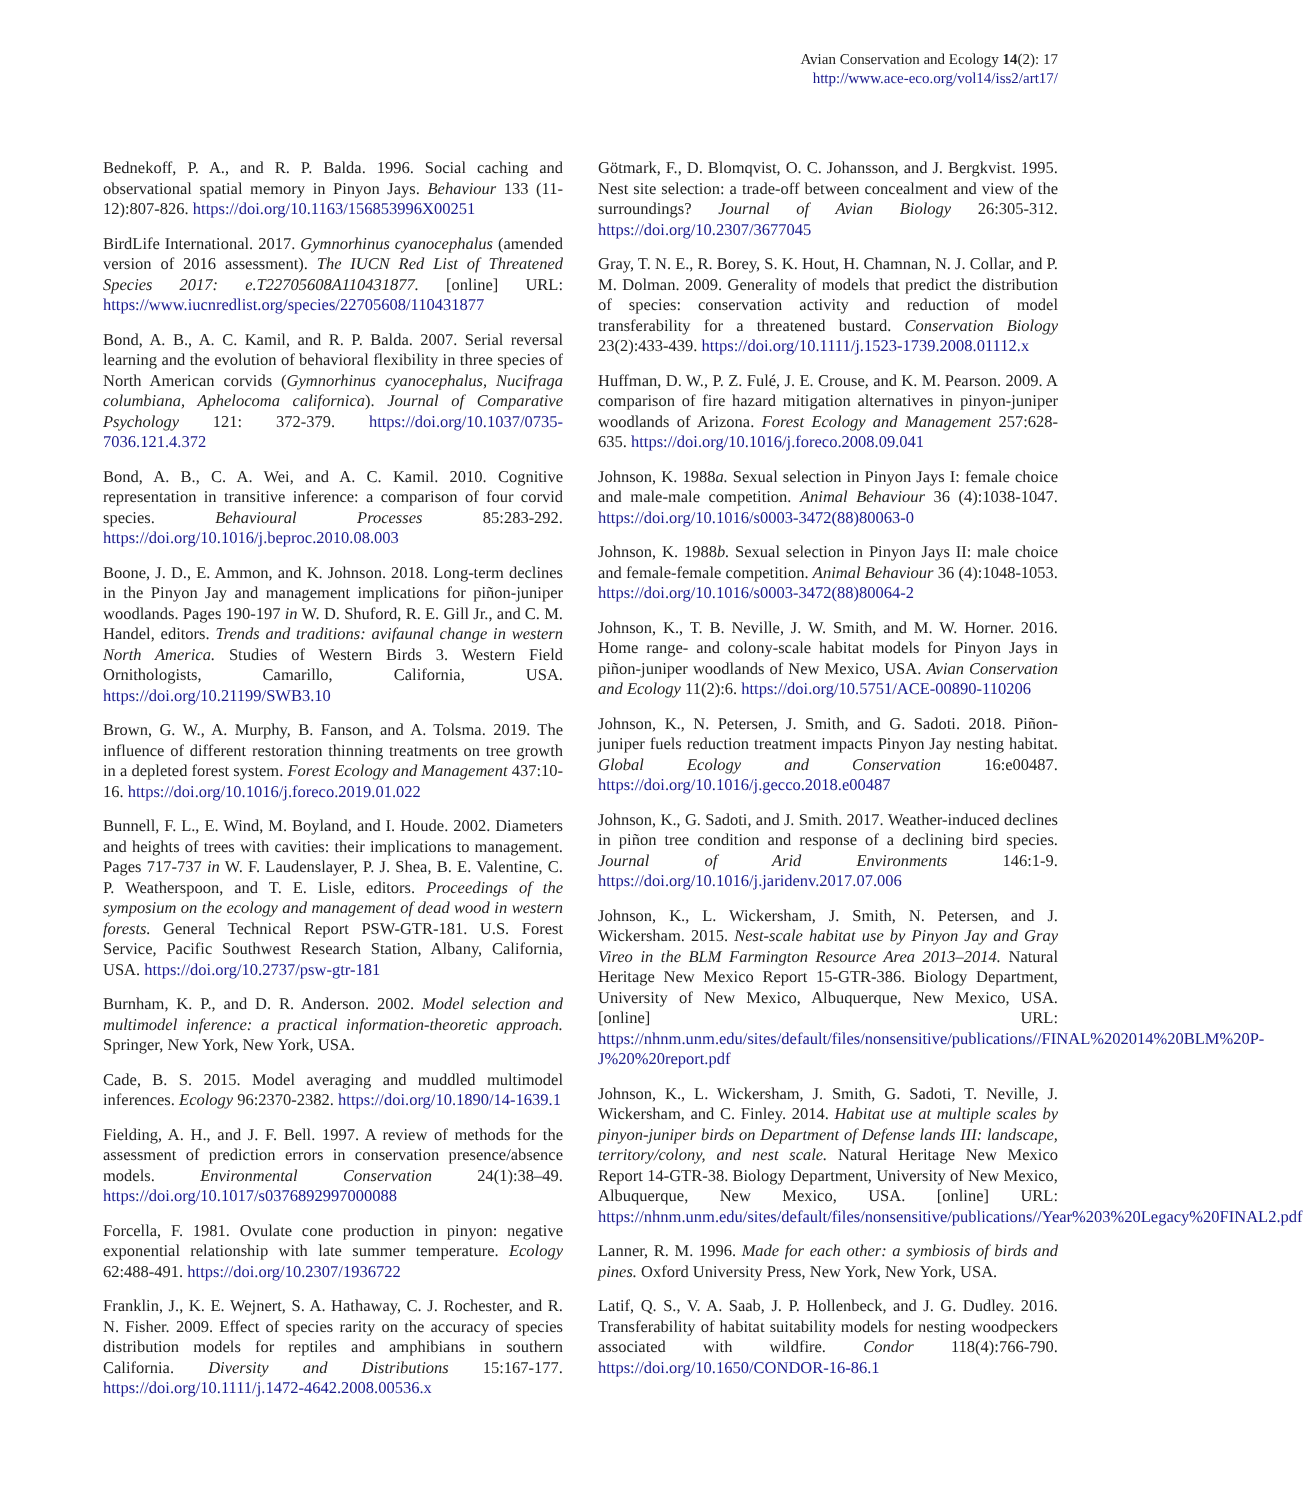Avian Conservation and Ecology 14(2): 17
http://www.ace-eco.org/vol14/iss2/art17/
Bednekoff, P. A., and R. P. Balda. 1996. Social caching and observational spatial memory in Pinyon Jays. Behaviour 133 (11-12):807-826. https://doi.org/10.1163/156853996X00251
BirdLife International. 2017. Gymnorhinus cyanocephalus (amended version of 2016 assessment). The IUCN Red List of Threatened Species 2017: e.T22705608A110431877. [online] URL: https://www.iucnredlist.org/species/22705608/110431877
Bond, A. B., A. C. Kamil, and R. P. Balda. 2007. Serial reversal learning and the evolution of behavioral flexibility in three species of North American corvids (Gymnorhinus cyanocephalus, Nucifraga columbiana, Aphelocoma californica). Journal of Comparative Psychology 121: 372-379. https://doi.org/10.1037/0735-7036.121.4.372
Bond, A. B., C. A. Wei, and A. C. Kamil. 2010. Cognitive representation in transitive inference: a comparison of four corvid species. Behavioural Processes 85:283-292. https://doi.org/10.1016/j.beproc.2010.08.003
Boone, J. D., E. Ammon, and K. Johnson. 2018. Long-term declines in the Pinyon Jay and management implications for piñon-juniper woodlands. Pages 190-197 in W. D. Shuford, R. E. Gill Jr., and C. M. Handel, editors. Trends and traditions: avifaunal change in western North America. Studies of Western Birds 3. Western Field Ornithologists, Camarillo, California, USA. https://doi.org/10.21199/SWB3.10
Brown, G. W., A. Murphy, B. Fanson, and A. Tolsma. 2019. The influence of different restoration thinning treatments on tree growth in a depleted forest system. Forest Ecology and Management 437:10-16. https://doi.org/10.1016/j.foreco.2019.01.022
Bunnell, F. L., E. Wind, M. Boyland, and I. Houde. 2002. Diameters and heights of trees with cavities: their implications to management. Pages 717-737 in W. F. Laudenslayer, P. J. Shea, B. E. Valentine, C. P. Weatherspoon, and T. E. Lisle, editors. Proceedings of the symposium on the ecology and management of dead wood in western forests. General Technical Report PSW-GTR-181. U.S. Forest Service, Pacific Southwest Research Station, Albany, California, USA. https://doi.org/10.2737/psw-gtr-181
Burnham, K. P., and D. R. Anderson. 2002. Model selection and multimodel inference: a practical information-theoretic approach. Springer, New York, New York, USA.
Cade, B. S. 2015. Model averaging and muddled multimodel inferences. Ecology 96:2370-2382. https://doi.org/10.1890/14-1639.1
Fielding, A. H., and J. F. Bell. 1997. A review of methods for the assessment of prediction errors in conservation presence/absence models. Environmental Conservation 24(1):38–49. https://doi.org/10.1017/s0376892997000088
Forcella, F. 1981. Ovulate cone production in pinyon: negative exponential relationship with late summer temperature. Ecology 62:488-491. https://doi.org/10.2307/1936722
Franklin, J., K. E. Wejnert, S. A. Hathaway, C. J. Rochester, and R. N. Fisher. 2009. Effect of species rarity on the accuracy of species distribution models for reptiles and amphibians in southern California. Diversity and Distributions 15:167-177. https://doi.org/10.1111/j.1472-4642.2008.00536.x
Götmark, F., D. Blomqvist, O. C. Johansson, and J. Bergkvist. 1995. Nest site selection: a trade-off between concealment and view of the surroundings? Journal of Avian Biology 26:305-312. https://doi.org/10.2307/3677045
Gray, T. N. E., R. Borey, S. K. Hout, H. Chamnan, N. J. Collar, and P. M. Dolman. 2009. Generality of models that predict the distribution of species: conservation activity and reduction of model transferability for a threatened bustard. Conservation Biology 23(2):433-439. https://doi.org/10.1111/j.1523-1739.2008.01112.x
Huffman, D. W., P. Z. Fulé, J. E. Crouse, and K. M. Pearson. 2009. A comparison of fire hazard mitigation alternatives in pinyon-juniper woodlands of Arizona. Forest Ecology and Management 257:628-635. https://doi.org/10.1016/j.foreco.2008.09.041
Johnson, K. 1988a. Sexual selection in Pinyon Jays I: female choice and male-male competition. Animal Behaviour 36 (4):1038-1047. https://doi.org/10.1016/s0003-3472(88)80063-0
Johnson, K. 1988b. Sexual selection in Pinyon Jays II: male choice and female-female competition. Animal Behaviour 36 (4):1048-1053. https://doi.org/10.1016/s0003-3472(88)80064-2
Johnson, K., T. B. Neville, J. W. Smith, and M. W. Horner. 2016. Home range- and colony-scale habitat models for Pinyon Jays in piñon-juniper woodlands of New Mexico, USA. Avian Conservation and Ecology 11(2):6. https://doi.org/10.5751/ACE-00890-110206
Johnson, K., N. Petersen, J. Smith, and G. Sadoti. 2018. Piñon-juniper fuels reduction treatment impacts Pinyon Jay nesting habitat. Global Ecology and Conservation 16:e00487. https://doi.org/10.1016/j.gecco.2018.e00487
Johnson, K., G. Sadoti, and J. Smith. 2017. Weather-induced declines in piñon tree condition and response of a declining bird species. Journal of Arid Environments 146:1-9. https://doi.org/10.1016/j.jaridenv.2017.07.006
Johnson, K., L. Wickersham, J. Smith, N. Petersen, and J. Wickersham. 2015. Nest-scale habitat use by Pinyon Jay and Gray Vireo in the BLM Farmington Resource Area 2013–2014. Natural Heritage New Mexico Report 15-GTR-386. Biology Department, University of New Mexico, Albuquerque, New Mexico, USA. [online] URL: https://nhnm.unm.edu/sites/default/files/nonsensitive/publications//FINAL%202014%20BLM%20P-J%20%20report.pdf
Johnson, K., L. Wickersham, J. Smith, G. Sadoti, T. Neville, J. Wickersham, and C. Finley. 2014. Habitat use at multiple scales by pinyon-juniper birds on Department of Defense lands III: landscape, territory/colony, and nest scale. Natural Heritage New Mexico Report 14-GTR-38. Biology Department, University of New Mexico, Albuquerque, New Mexico, USA. [online] URL: https://nhnm.unm.edu/sites/default/files/nonsensitive/publications//Year%203%20Legacy%20FINAL2.pdf
Lanner, R. M. 1996. Made for each other: a symbiosis of birds and pines. Oxford University Press, New York, New York, USA.
Latif, Q. S., V. A. Saab, J. P. Hollenbeck, and J. G. Dudley. 2016. Transferability of habitat suitability models for nesting woodpeckers associated with wildfire. Condor 118(4):766-790. https://doi.org/10.1650/CONDOR-16-86.1